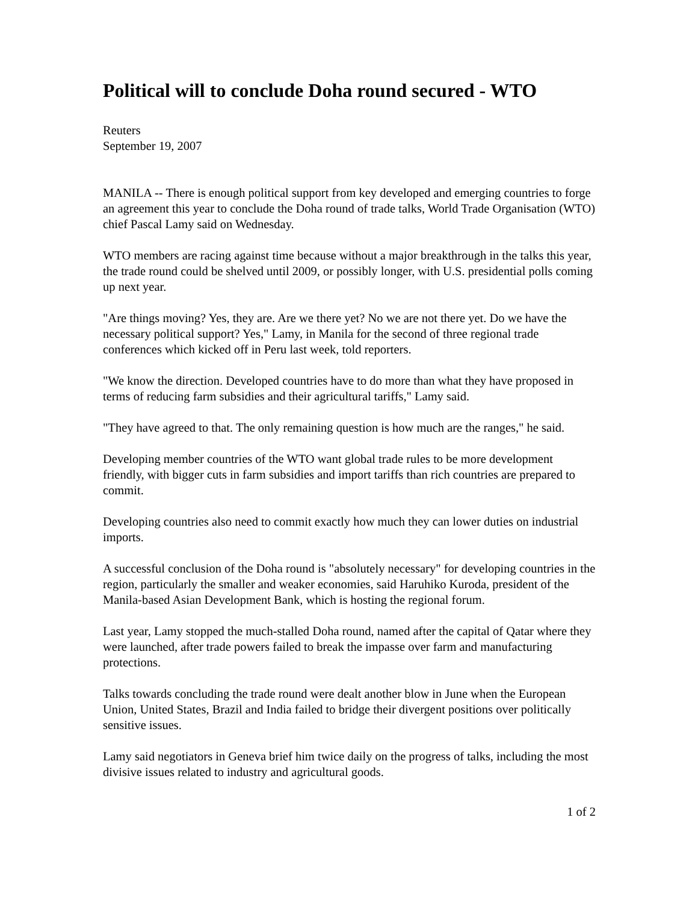Political will to conclude Doha round secured - WTO
Reuters
September 19, 2007
MANILA -- There is enough political support from key developed and emerging countries to forge an agreement this year to conclude the Doha round of trade talks, World Trade Organisation (WTO) chief Pascal Lamy said on Wednesday.
WTO members are racing against time because without a major breakthrough in the talks this year, the trade round could be shelved until 2009, or possibly longer, with U.S. presidential polls coming up next year.
"Are things moving? Yes, they are. Are we there yet? No we are not there yet. Do we have the necessary political support? Yes," Lamy, in Manila for the second of three regional trade conferences which kicked off in Peru last week, told reporters.
"We know the direction. Developed countries have to do more than what they have proposed in terms of reducing farm subsidies and their agricultural tariffs," Lamy said.
"They have agreed to that. The only remaining question is how much are the ranges," he said.
Developing member countries of the WTO want global trade rules to be more development friendly, with bigger cuts in farm subsidies and import tariffs than rich countries are prepared to commit.
Developing countries also need to commit exactly how much they can lower duties on industrial imports.
A successful conclusion of the Doha round is "absolutely necessary" for developing countries in the region, particularly the smaller and weaker economies, said Haruhiko Kuroda, president of the Manila-based Asian Development Bank, which is hosting the regional forum.
Last year, Lamy stopped the much-stalled Doha round, named after the capital of Qatar where they were launched, after trade powers failed to break the impasse over farm and manufacturing protections.
Talks towards concluding the trade round were dealt another blow in June when the European Union, United States, Brazil and India failed to bridge their divergent positions over politically sensitive issues.
Lamy said negotiators in Geneva brief him twice daily on the progress of talks, including the most divisive issues related to industry and agricultural goods.
1 of 2